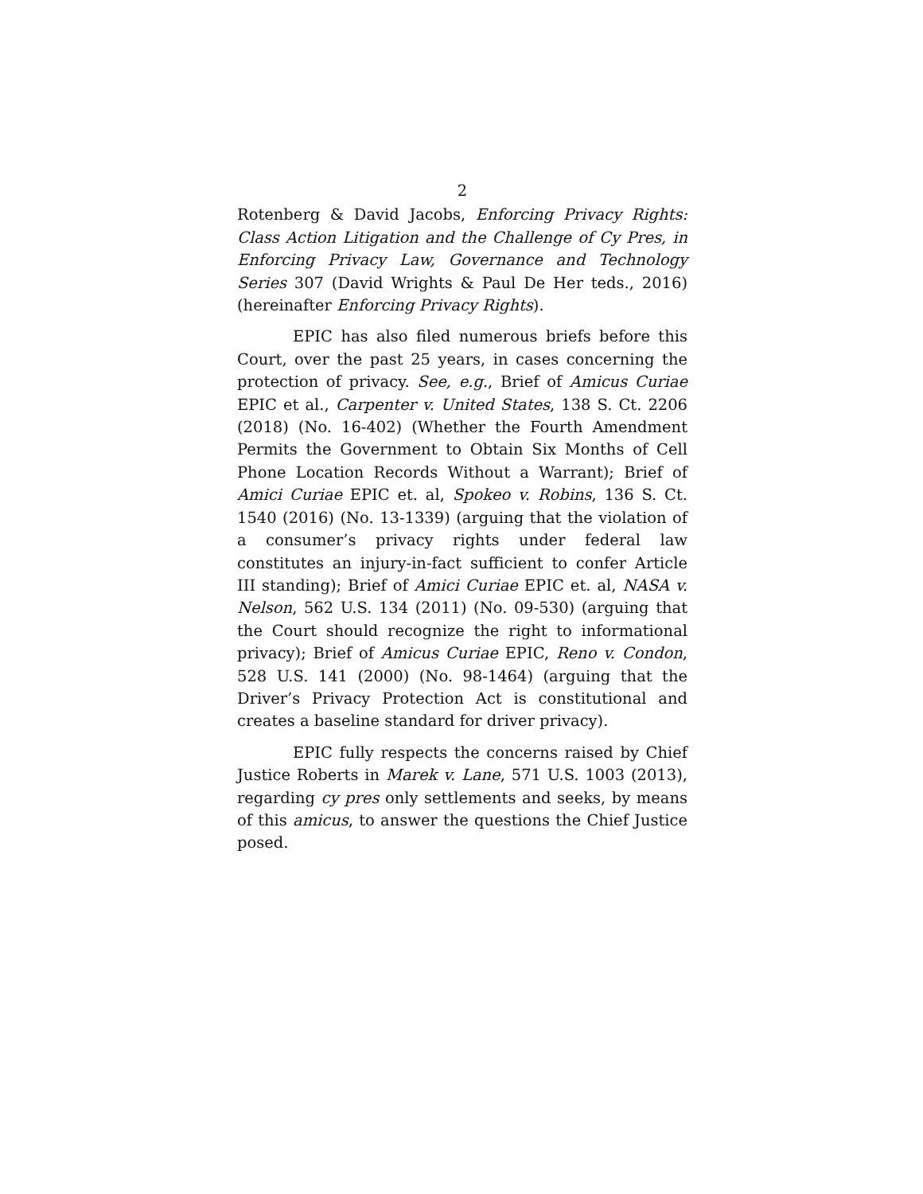2
Rotenberg & David Jacobs, Enforcing Privacy Rights: Class Action Litigation and the Challenge of Cy Pres, in Enforcing Privacy Law, Governance and Technology Series 307 (David Wrights & Paul De Her teds., 2016) (hereinafter Enforcing Privacy Rights).
EPIC has also filed numerous briefs before this Court, over the past 25 years, in cases concerning the protection of privacy. See, e.g., Brief of Amicus Curiae EPIC et al., Carpenter v. United States, 138 S. Ct. 2206 (2018) (No. 16-402) (Whether the Fourth Amendment Permits the Government to Obtain Six Months of Cell Phone Location Records Without a Warrant); Brief of Amici Curiae EPIC et. al, Spokeo v. Robins, 136 S. Ct. 1540 (2016) (No. 13-1339) (arguing that the violation of a consumer’s privacy rights under federal law constitutes an injury-in-fact sufficient to confer Article III standing); Brief of Amici Curiae EPIC et. al, NASA v. Nelson, 562 U.S. 134 (2011) (No. 09-530) (arguing that the Court should recognize the right to informational privacy); Brief of Amicus Curiae EPIC, Reno v. Condon, 528 U.S. 141 (2000) (No. 98-1464) (arguing that the Driver’s Privacy Protection Act is constitutional and creates a baseline standard for driver privacy).
EPIC fully respects the concerns raised by Chief Justice Roberts in Marek v. Lane, 571 U.S. 1003 (2013), regarding cy pres only settlements and seeks, by means of this amicus, to answer the questions the Chief Justice posed.